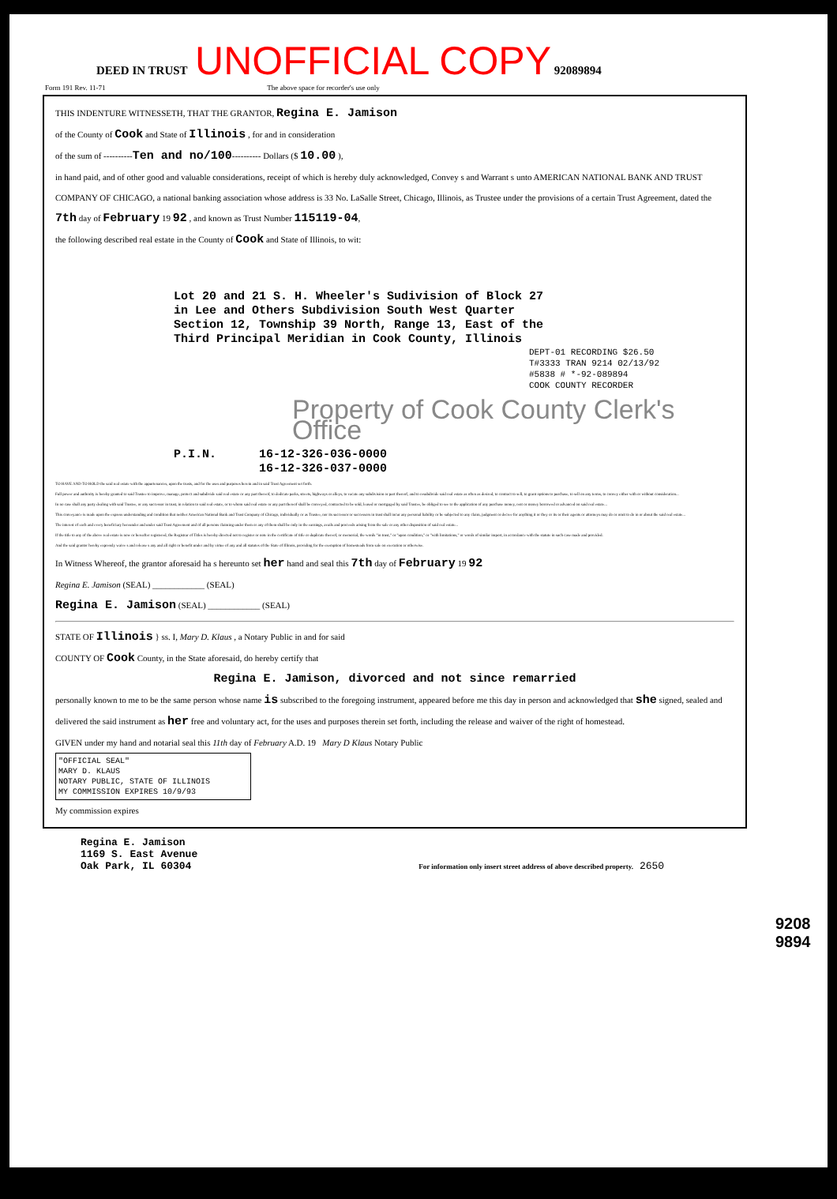DEED IN TRUST UNOFFICIAL COPY 92089894
Form 191 Rev. 11-71 The above space for recorder's use only
THIS INDENTURE WITNESSETH, THAT THE GRANTOR, Regina E. Jamison
of the County of Cook and State of Illinois , for and in consideration
of the sum of ----------Ten and no/100---------- Dollars ($ 10.00 ),
in hand paid, and of other good and valuable considerations, receipt of which is hereby duly acknowledged, Convey s and Warrant s unto AMERICAN NATIONAL BANK AND TRUST COMPANY OF CHICAGO, a national banking association whose address is 33 No. LaSalle Street, Chicago, Illinois, as Trustee under the provisions of a certain Trust Agreement, dated the 7th day of February 19 92 , and known as Trust Number 115119-04,
the following described real estate in the County of Cook and State of Illinois, to wit:
Lot 20 and 21 S. H. Wheeler's Sudivision of Block 27
in Lee and Others Subdivision South West Quarter
Section 12, Township 39 North, Range 13, East of the
Third Principal Meridian in Cook County, Illinois
DEPT-01 RECORDING $26.50
T#3333 TRAN 9214 02/13/92
#5838 # *-92-089894
COOK COUNTY RECORDER
Property of Cook County Clerk's Office
P.I.N. 16-12-326-036-0000
16-12-326-037-0000
TO HAVE AND TO HOLD the said real estate with the appurtenances, upon the trusts, and for the uses and purposes herein and in said Trust Agreement set forth.
Full power and authority is hereby granted to said Trustee to improve, manage, protect and subdivide said real estate or any part thereof, to dedicate parks, streets, highways or alleys, to vacate any subdivision or part thereof, and to resubdivide said real estate as often as desired, to contract to sell, to grant options to purchase, to sell on any terms, to convey either with or without consideration...
In no case shall any party dealing with said Trustee, or any successor in trust, in relation to said real estate, or to whom said real estate or any part thereof shall be conveyed, contracted to be sold, leased or mortgaged by said Trustee, be obliged to see to the application of any purchase money, rent or money borrowed or advanced on said real estate...
This conveyance is made upon the express understanding and condition that neither American National Bank and Trust Company of Chicago, individually or as Trustee, nor its successor or successors in trust shall incur any personal liability or be subjected to any claim, judgment or decree for anything it or they or its or their agents or attorneys may do or omit to do in or about the said real estate...
The interest of each and every beneficiary hereunder and under said Trust Agreement and of all persons claiming under them or any of them shall be only in the earnings, avails and proceeds arising from the sale or any other disposition of said real estate...
If the title to any of the above real estate is now or hereafter registered, the Registrar of Titles is hereby directed not to register or note in the certificate of title or duplicate thereof, or memorial, the words "in trust," or "upon condition," or "with limitations," or words of similar import, in accordance with the statute in such case made and provided.
And the said grantor hereby expressly waive s and release s any and all right or benefit under and by virtue of any and all statutes of the State of Illinois, providing for the exemption of homesteads from sale on execution or otherwise.
In Witness Whereof, the grantor aforesaid ha s hereunto set her hand and seal this 7th day of February 19 92
Regina E. Jamison (SEAL) ____________ (SEAL)
Regina E. Jamison (SEAL) ____________ (SEAL)
STATE OF Illinois } ss. I, Mary D. Klaus , a Notary Public in and for said
COUNTY OF Cook County, in the State aforesaid, do hereby certify that
Regina E. Jamison, divorced and not since remarried
personally known to me to be the same person whose name is subscribed to the foregoing instrument, appeared before me this day in person and acknowledged that she signed, sealed and delivered the said instrument as her free and voluntary act, for the uses and purposes therein set forth, including the release and waiver of the right of homestead.
GIVEN under my hand and notarial seal this 11th day of February A.D. 19 Mary D Klaus Notary Public
"OFFICIAL SEAL"
MARY D. KLAUS
NOTARY PUBLIC, STATE OF ILLINOIS
MY COMMISSION EXPIRES 10/9/93
My commission expires
Regina E. Jamison
1169 S. East Avenue
Oak Park, IL 60304 For information only insert street address of above described property. 2650
92089894